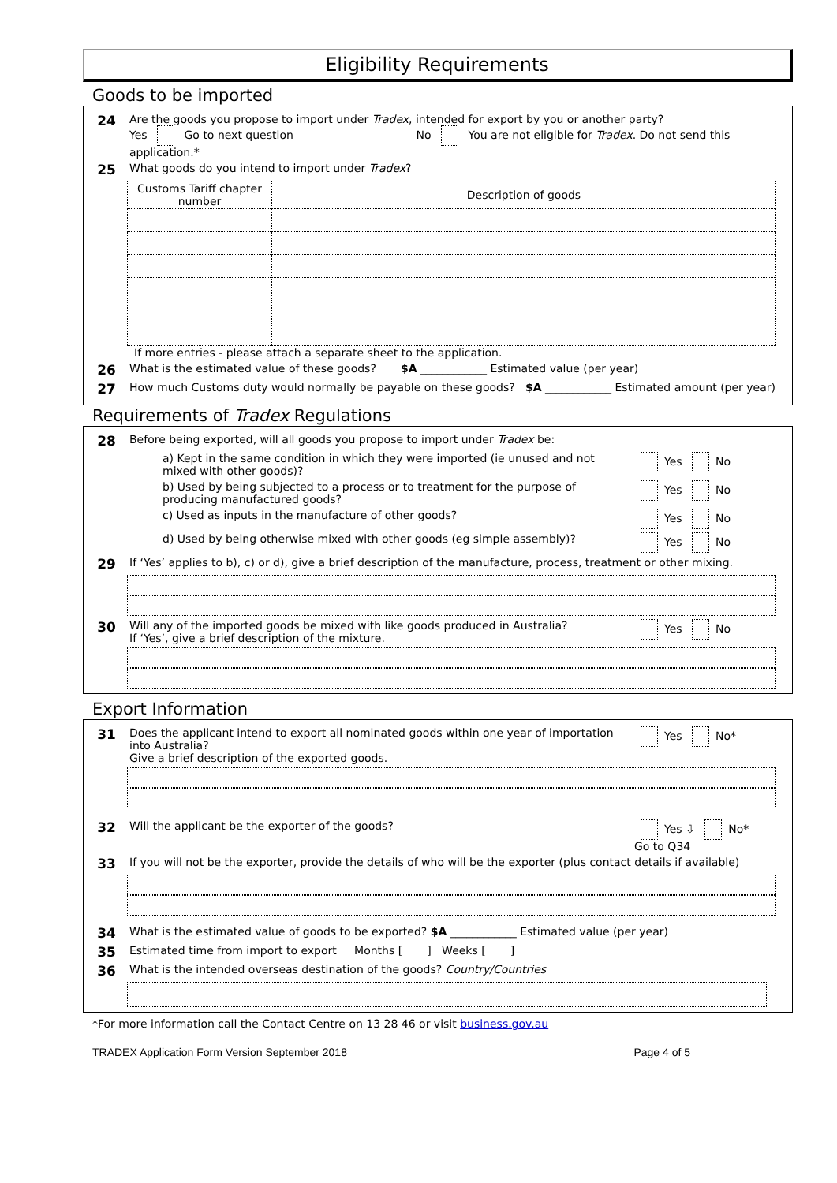Eligibility Requirements
Goods to be imported
24
Are the goods you propose to import under Tradex, intended for export by you or another party?
Yes Go to next question No You are not eligible for Tradex. Do not send this application.*
25
What goods do you intend to import under Tradex?
| Customs Tariff chapter number | Description of goods |
| --- | --- |
If more entries - please attach a separate sheet to the application.
26
What is the estimated value of these goods? $A ____________ Estimated value (per year)
27
How much Customs duty would normally be payable on these goods? $A ____________ Estimated amount (per year)
Requirements of Tradex Regulations
28
Before being exported, will all goods you propose to import under Tradex be:
a) Kept in the same condition in which they were imported (ie unused and not mixed with other goods)?
Yes No
b) Used by being subjected to a process or to treatment for the purpose of producing manufactured goods?
Yes No
c) Used as inputs in the manufacture of other goods?
Yes No
d) Used by being otherwise mixed with other goods (eg simple assembly)?
Yes No
29
If ‘Yes’ applies to b), c) or d), give a brief description of the manufacture, process, treatment or other mixing.
30
Will any of the imported goods be mixed with like goods produced in Australia?
If ‘Yes’, give a brief description of the mixture.
Yes No
Export Information
31
Does the applicant intend to export all nominated goods within one year of importation into Australia?
Give a brief description of the exported goods.
Yes No*
32
Will the applicant be the exporter of the goods?
Yes ⇩ No*
Go to Q34
33
If you will not be the exporter, provide the details of who will be the exporter (plus contact details if available)
34
What is the estimated value of goods to be exported? $A ____________ Estimated value (per year)
35
Estimated time from import to export Months [ ] Weeks [ ]
36
What is the intended overseas destination of the goods? Country/Countries
*For more information call the Contact Centre on 13 28 46 or visit business.gov.au
TRADEX Application Form Version September 2018 Page 4 of 5